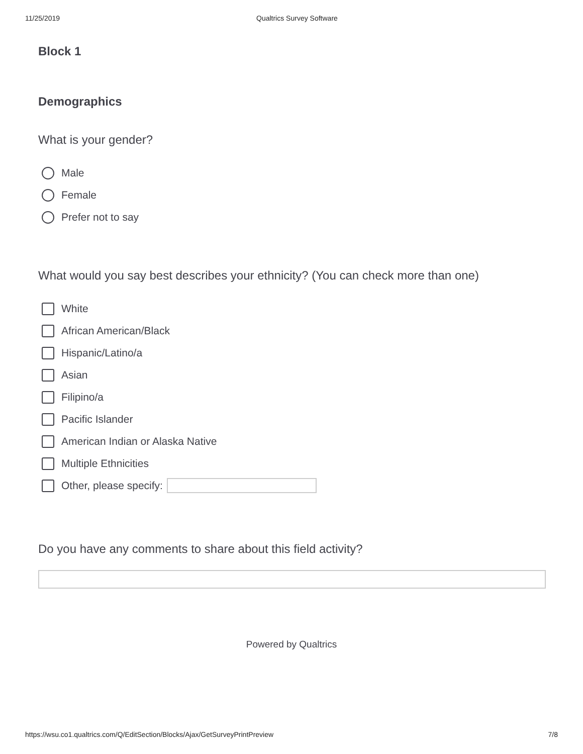11/25/2019 Qualtrics Survey Software
Block 1
Demographics
What is your gender?
Male
Female
Prefer not to say
What would you say best describes your ethnicity? (You can check more than one)
White
African American/Black
Hispanic/Latino/a
Asian
Filipino/a
Pacific Islander
American Indian or Alaska Native
Multiple Ethnicities
Other, please specify:
Do you have any comments to share about this field activity?
Powered by Qualtrics
https://wsu.co1.qualtrics.com/Q/EditSection/Blocks/Ajax/GetSurveyPrintPreview 7/8